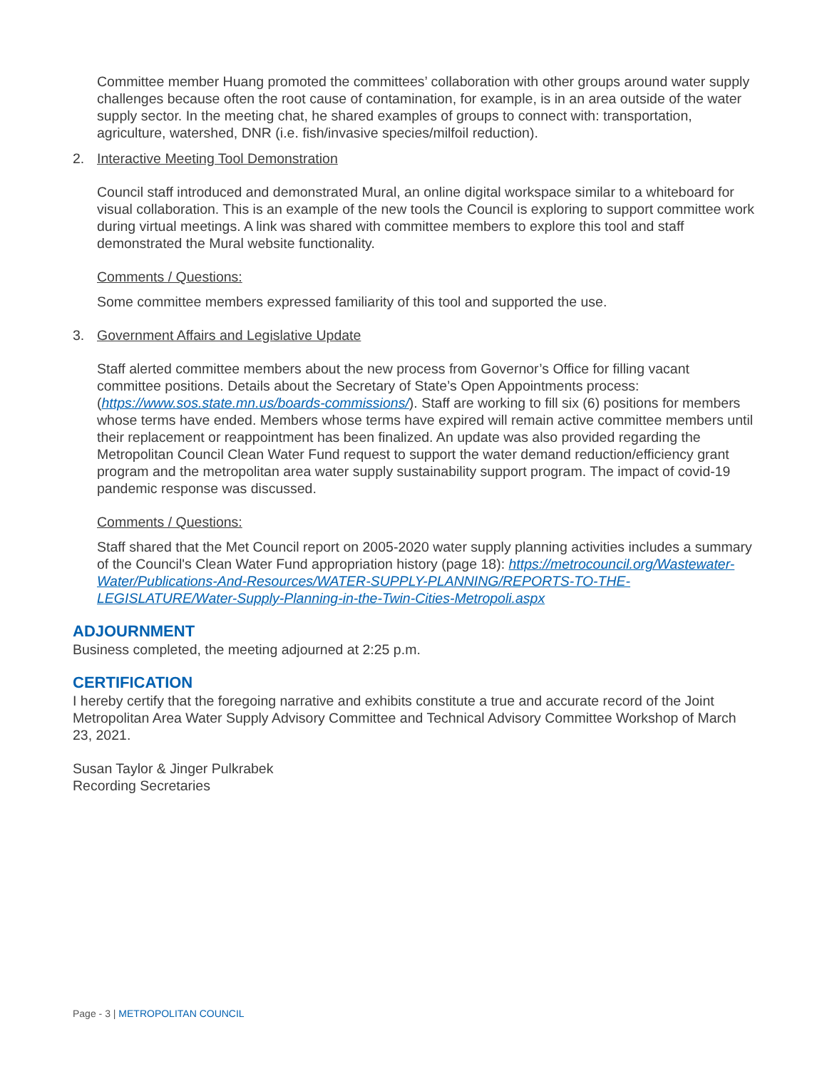Committee member Huang promoted the committees’ collaboration with other groups around water supply challenges because often the root cause of contamination, for example, is in an area outside of the water supply sector. In the meeting chat, he shared examples of groups to connect with: transportation, agriculture, watershed, DNR (i.e. fish/invasive species/milfoil reduction).
2. Interactive Meeting Tool Demonstration
Council staff introduced and demonstrated Mural, an online digital workspace similar to a whiteboard for visual collaboration. This is an example of the new tools the Council is exploring to support committee work during virtual meetings. A link was shared with committee members to explore this tool and staff demonstrated the Mural website functionality.
Comments / Questions:
Some committee members expressed familiarity of this tool and supported the use.
3. Government Affairs and Legislative Update
Staff alerted committee members about the new process from Governor’s Office for filling vacant committee positions. Details about the Secretary of State’s Open Appointments process: (https://www.sos.state.mn.us/boards-commissions/). Staff are working to fill six (6) positions for members whose terms have ended. Members whose terms have expired will remain active committee members until their replacement or reappointment has been finalized. An update was also provided regarding the Metropolitan Council Clean Water Fund request to support the water demand reduction/efficiency grant program and the metropolitan area water supply sustainability support program. The impact of covid-19 pandemic response was discussed.
Comments / Questions:
Staff shared that the Met Council report on 2005-2020 water supply planning activities includes a summary of the Council's Clean Water Fund appropriation history (page 18): https://metrocouncil.org/Wastewater-Water/Publications-And-Resources/WATER-SUPPLY-PLANNING/REPORTS-TO-THE-LEGISLATURE/Water-Supply-Planning-in-the-Twin-Cities-Metropoli.aspx
ADJOURNMENT
Business completed, the meeting adjourned at 2:25 p.m.
CERTIFICATION
I hereby certify that the foregoing narrative and exhibits constitute a true and accurate record of the Joint Metropolitan Area Water Supply Advisory Committee and Technical Advisory Committee Workshop of March 23, 2021.
Susan Taylor & Jinger Pulkrabek
Recording Secretaries
Page - 3 | METROPOLITAN COUNCIL